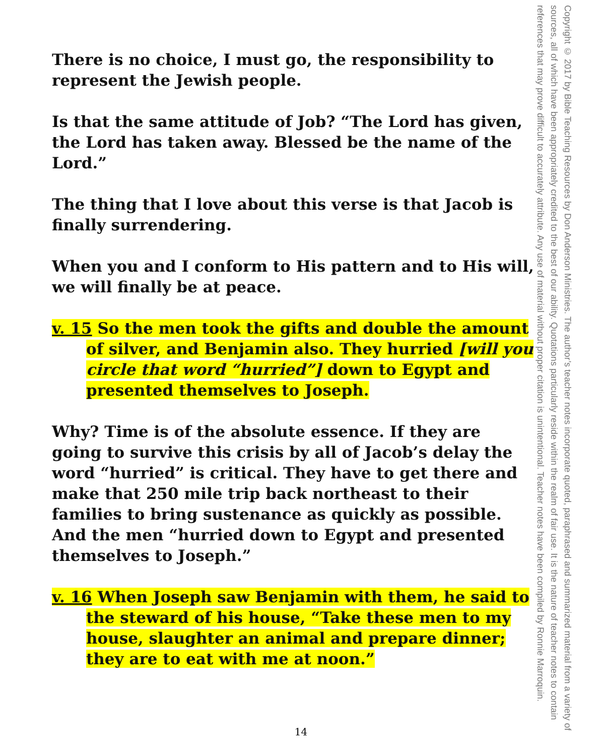There is no choice, I must go, the responsibility to represent the Jewish people.
Is that the same attitude of Job? “The Lord has given, the Lord has taken away. Blessed be the name of the Lord.”
The thing that I love about this verse is that Jacob is finally surrendering.
When you and I conform to His pattern and to His will, we will finally be at peace.
v. 15 So the men took the gifts and double the amount of silver, and Benjamin also. They hurried [will you circle that word “hurried”] down to Egypt and presented themselves to Joseph.
Why? Time is of the absolute essence. If they are going to survive this crisis by all of Jacob’s delay the word “hurried” is critical. They have to get there and make that 250 mile trip back northeast to their families to bring sustenance as quickly as possible. And the men “hurried down to Egypt and presented themselves to Joseph.”
v. 16 When Joseph saw Benjamin with them, he said to the steward of his house, “Take these men to my house, slaughter an animal and prepare dinner; they are to eat with me at noon.”
Copyright © 2017 by Bible Teaching Resources by Don Anderson Ministries. The author’s teacher notes incorporate quoted, paraphrased and summarized material from a variety of sources, all of which have been appropriately credited to the best of our ability. Quotations particularly reside within the realm of fair use. It is the nature of teacher notes to contain references that may prove difficult to accurately attribute. Any use of material without proper citation is unintentional. Teacher notes have been compiled by Ronnie Marroquin.
14